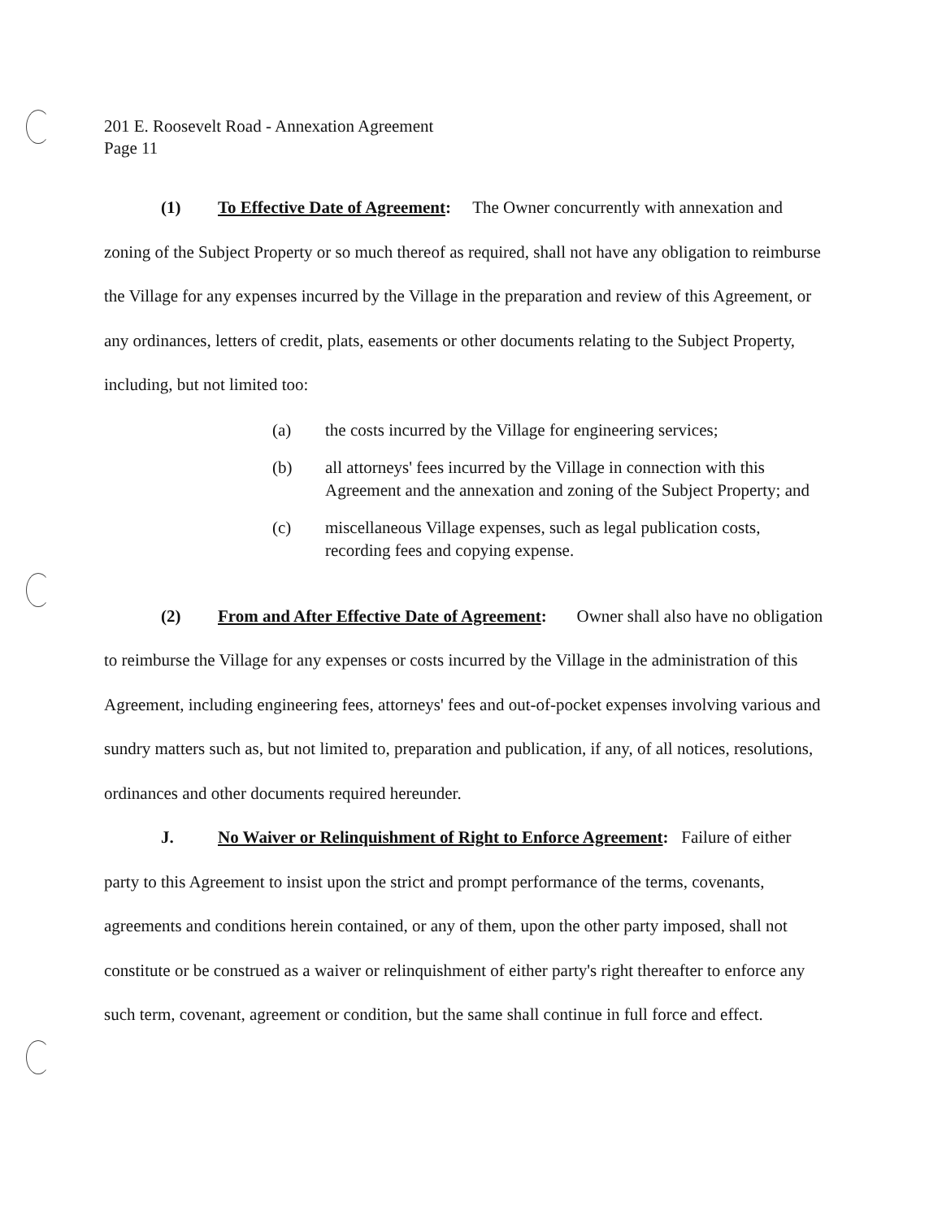201 E. Roosevelt Road - Annexation Agreement
Page 11
(1) To Effective Date of Agreement: The Owner concurrently with annexation and zoning of the Subject Property or so much thereof as required, shall not have any obligation to reimburse the Village for any expenses incurred by the Village in the preparation and review of this Agreement, or any ordinances, letters of credit, plats, easements or other documents relating to the Subject Property, including, but not limited too:
(a) the costs incurred by the Village for engineering services;
(b) all attorneys' fees incurred by the Village in connection with this Agreement and the annexation and zoning of the Subject Property; and
(c) miscellaneous Village expenses, such as legal publication costs, recording fees and copying expense.
(2) From and After Effective Date of Agreement: Owner shall also have no obligation to reimburse the Village for any expenses or costs incurred by the Village in the administration of this Agreement, including engineering fees, attorneys' fees and out-of-pocket expenses involving various and sundry matters such as, but not limited to, preparation and publication, if any, of all notices, resolutions, ordinances and other documents required hereunder.
J. No Waiver or Relinquishment of Right to Enforce Agreement: Failure of either party to this Agreement to insist upon the strict and prompt performance of the terms, covenants, agreements and conditions herein contained, or any of them, upon the other party imposed, shall not constitute or be construed as a waiver or relinquishment of either party's right thereafter to enforce any such term, covenant, agreement or condition, but the same shall continue in full force and effect.